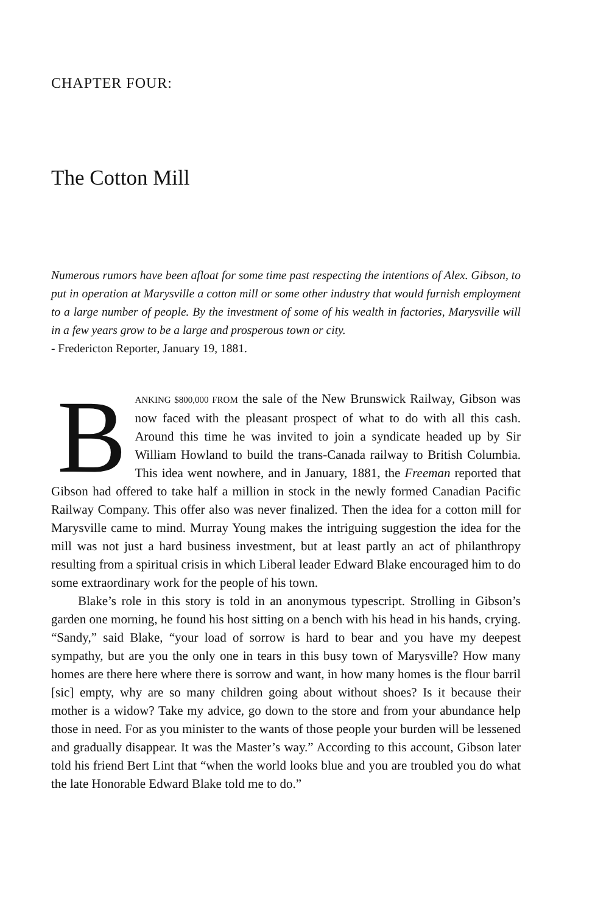CHAPTER FOUR:
The Cotton Mill
Numerous rumors have been afloat for some time past respecting the intentions of Alex. Gibson, to put in operation at Marysville a cotton mill or some other industry that would furnish employment to a large number of people. By the investment of some of his wealth in factories, Marysville will in a few years grow to be a large and prosperous town or city.
- Fredericton Reporter, January 19, 1881.
BANKING $800,000 FROM the sale of the New Brunswick Railway, Gibson was now faced with the pleasant prospect of what to do with all this cash. Around this time he was invited to join a syndicate headed up by Sir William Howland to build the trans-Canada railway to British Columbia. This idea went nowhere, and in January, 1881, the Freeman reported that Gibson had offered to take half a million in stock in the newly formed Canadian Pacific Railway Company. This offer also was never finalized. Then the idea for a cotton mill for Marysville came to mind. Murray Young makes the intriguing suggestion the idea for the mill was not just a hard business investment, but at least partly an act of philanthropy resulting from a spiritual crisis in which Liberal leader Edward Blake encouraged him to do some extraordinary work for the people of his town.
Blake’s role in this story is told in an anonymous typescript. Strolling in Gibson’s garden one morning, he found his host sitting on a bench with his head in his hands, crying. “Sandy,” said Blake, “your load of sorrow is hard to bear and you have my deepest sympathy, but are you the only one in tears in this busy town of Marysville? How many homes are there here where there is sorrow and want, in how many homes is the flour barril [sic] empty, why are so many children going about without shoes? Is it because their mother is a widow? Take my advice, go down to the store and from your abundance help those in need. For as you minister to the wants of those people your burden will be lessened and gradually disappear. It was the Master’s way.” According to this account, Gibson later told his friend Bert Lint that “when the world looks blue and you are troubled you do what the late Honorable Edward Blake told me to do.”